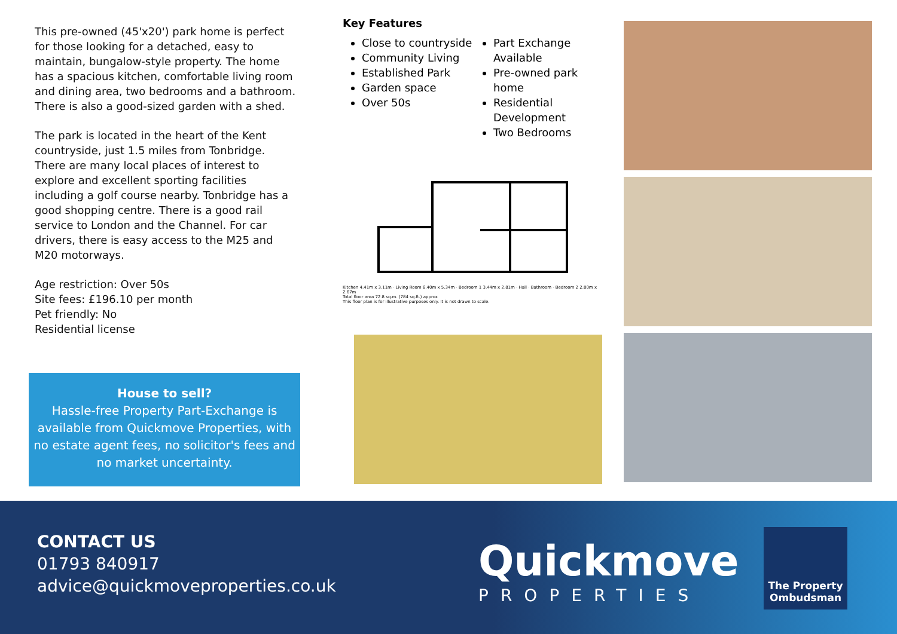This pre-owned (45'x20') park home is perfect for those looking for a detached, easy to maintain, bungalow-style property. The home has a spacious kitchen, comfortable living room and dining area, two bedrooms and a bathroom. There is also a good-sized garden with a shed.
The park is located in the heart of the Kent countryside, just 1.5 miles from Tonbridge. There are many local places of interest to explore and excellent sporting facilities including a golf course nearby. Tonbridge has a good shopping centre. There is a good rail service to London and the Channel. For car drivers, there is easy access to the M25 and M20 motorways.
Age restriction: Over 50s
Site fees: £196.10 per month
Pet friendly: No
Residential license
House to sell?
Hassle-free Property Part-Exchange is available from Quickmove Properties, with no estate agent fees, no solicitor's fees and no market uncertainty.
Key Features
Close to countryside
Community Living
Established Park
Garden space
Over 50s
Part Exchange Available
Pre-owned park home
Residential Development
Two Bedrooms
Kitchen 4.41m x 3.11m · Living Room 6.40m x 5.34m · Bedroom 1 3.44m x 2.81m · Hall · Bathroom · Bedroom 2 2.80m x 2.67m
Total floor area 72.8 sq.m. (784 sq.ft.) approx
This floor plan is for illustrative purposes only. It is not drawn to scale.
CONTACT US
01793 840917
advice@quickmoveproperties.co.uk
Quickmove
PROPERTIES
The Property Ombudsman